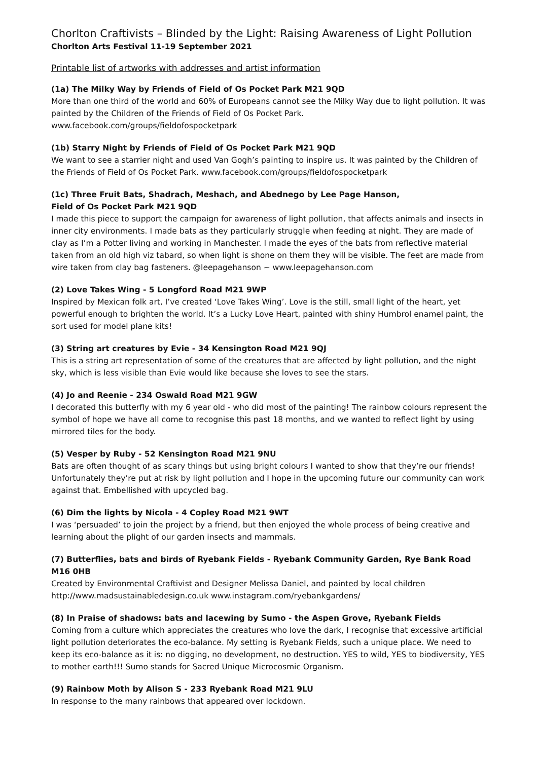Chorlton Craftivists – Blinded by the Light: Raising Awareness of Light Pollution
Chorlton Arts Festival 11-19 September 2021
Printable list of artworks with addresses and artist information
(1a) The Milky Way by Friends of Field of Os Pocket Park M21 9QD
More than one third of the world and 60% of Europeans cannot see the Milky Way due to light pollution. It was painted by the Children of the Friends of Field of Os Pocket Park.
www.facebook.com/groups/fieldofospocketpark
(1b) Starry Night by Friends of Field of Os Pocket Park M21 9QD
We want to see a starrier night and used Van Gogh’s painting to inspire us. It was painted by the Children of the Friends of Field of Os Pocket Park. www.facebook.com/groups/fieldofospocketpark
(1c) Three Fruit Bats, Shadrach, Meshach, and Abednego by Lee Page Hanson,
Field of Os Pocket Park M21 9QD
I made this piece to support the campaign for awareness of light pollution, that affects animals and insects in inner city environments. I made bats as they particularly struggle when feeding at night. They are made of clay as I’m a Potter living and working in Manchester. I made the eyes of the bats from reflective material taken from an old high viz tabard, so when light is shone on them they will be visible. The feet are made from wire taken from clay bag fasteners. @leepagehanson ~ www.leepagehanson.com
(2) Love Takes Wing - 5 Longford Road M21 9WP
Inspired by Mexican folk art, I’ve created ‘Love Takes Wing’. Love is the still, small light of the heart, yet powerful enough to brighten the world. It’s a Lucky Love Heart, painted with shiny Humbrol enamel paint, the sort used for model plane kits!
(3) String art creatures by Evie - 34 Kensington Road M21 9QJ
This is a string art representation of some of the creatures that are affected by light pollution, and the night sky, which is less visible than Evie would like because she loves to see the stars.
(4) Jo and Reenie - 234 Oswald Road M21 9GW
I decorated this butterfly with my 6 year old - who did most of the painting! The rainbow colours represent the symbol of hope we have all come to recognise this past 18 months, and we wanted to reflect light by using mirrored tiles for the body.
(5) Vesper by Ruby - 52 Kensington Road M21 9NU
Bats are often thought of as scary things but using bright colours I wanted to show that they’re our friends! Unfortunately they’re put at risk by light pollution and I hope in the upcoming future our community can work against that. Embellished with upcycled bag.
(6) Dim the lights by Nicola - 4 Copley Road M21 9WT
I was ‘persuaded’ to join the project by a friend, but then enjoyed the whole process of being creative and learning about the plight of our garden insects and mammals.
(7) Butterflies, bats and birds of Ryebank Fields - Ryebank Community Garden, Rye Bank Road M16 0HB
Created by Environmental Craftivist and Designer Melissa Daniel, and painted by local children
http://www.madsustainabledesign.co.uk www.instagram.com/ryebankgardens/
(8) In Praise of shadows: bats and lacewing by Sumo - the Aspen Grove, Ryebank Fields
Coming from a culture which appreciates the creatures who love the dark, I recognise that excessive artificial light pollution deteriorates the eco-balance. My setting is Ryebank Fields, such a unique place. We need to keep its eco-balance as it is: no digging, no development, no destruction. YES to wild, YES to biodiversity, YES to mother earth!!! Sumo stands for Sacred Unique Microcosmic Organism.
(9) Rainbow Moth by Alison S - 233 Ryebank Road M21 9LU
In response to the many rainbows that appeared over lockdown.